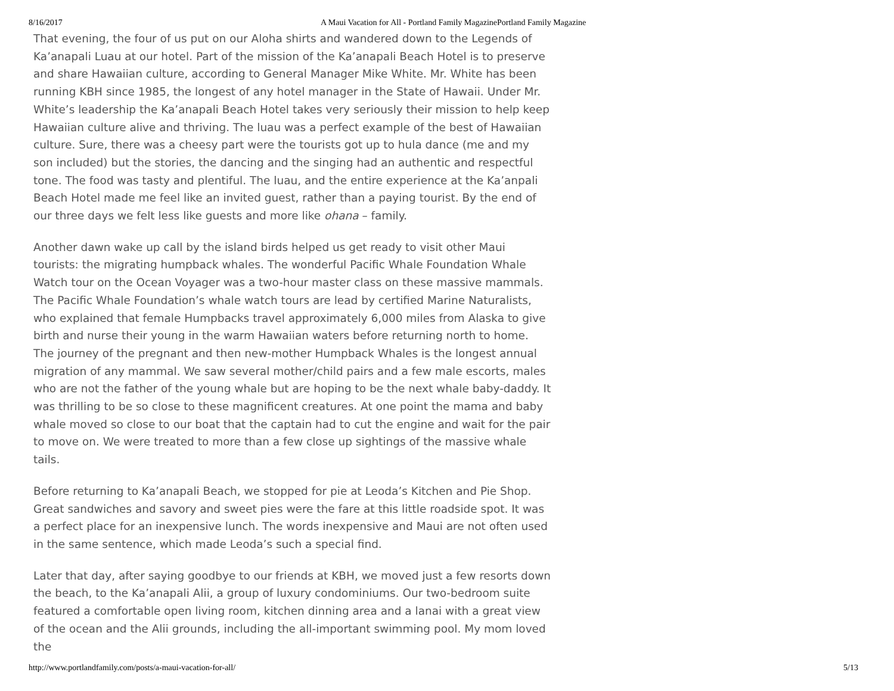8/16/2017 A Maui Vacation for All - Portland Family MagazinePortland Family Magazine
That evening, the four of us put on our Aloha shirts and wandered down to the Legends of Ka’anapali Luau at our hotel. Part of the mission of the Ka’anapali Beach Hotel is to preserve and share Hawaiian culture, according to General Manager Mike White. Mr. White has been running KBH since 1985, the longest of any hotel manager in the State of Hawaii. Under Mr. White’s leadership the Ka’anapali Beach Hotel takes very seriously their mission to help keep Hawaiian culture alive and thriving. The luau was a perfect example of the best of Hawaiian culture. Sure, there was a cheesy part were the tourists got up to hula dance (me and my son included) but the stories, the dancing and the singing had an authentic and respectful tone. The food was tasty and plentiful. The luau, and the entire experience at the Ka’anpali Beach Hotel made me feel like an invited guest, rather than a paying tourist. By the end of our three days we felt less like guests and more like ohana – family.
Another dawn wake up call by the island birds helped us get ready to visit other Maui tourists: the migrating humpback whales. The wonderful Pacific Whale Foundation Whale Watch tour on the Ocean Voyager was a two-hour master class on these massive mammals. The Pacific Whale Foundation’s whale watch tours are lead by certified Marine Naturalists, who explained that female Humpbacks travel approximately 6,000 miles from Alaska to give birth and nurse their young in the warm Hawaiian waters before returning north to home. The journey of the pregnant and then new-mother Humpback Whales is the longest annual migration of any mammal. We saw several mother/child pairs and a few male escorts, males who are not the father of the young whale but are hoping to be the next whale baby-daddy. It was thrilling to be so close to these magnificent creatures. At one point the mama and baby whale moved so close to our boat that the captain had to cut the engine and wait for the pair to move on. We were treated to more than a few close up sightings of the massive whale tails.
Before returning to Ka’anapali Beach, we stopped for pie at Leoda’s Kitchen and Pie Shop. Great sandwiches and savory and sweet pies were the fare at this little roadside spot. It was a perfect place for an inexpensive lunch. The words inexpensive and Maui are not often used in the same sentence, which made Leoda’s such a special find.
Later that day, after saying goodbye to our friends at KBH, we moved just a few resorts down the beach, to the Ka’anapali Alii, a group of luxury condominiums. Our two-bedroom suite featured a comfortable open living room, kitchen dinning area and a lanai with a great view of the ocean and the Alii grounds, including the all-important swimming pool. My mom loved the
http://www.portlandfamily.com/posts/a-maui-vacation-for-all/ 5/13